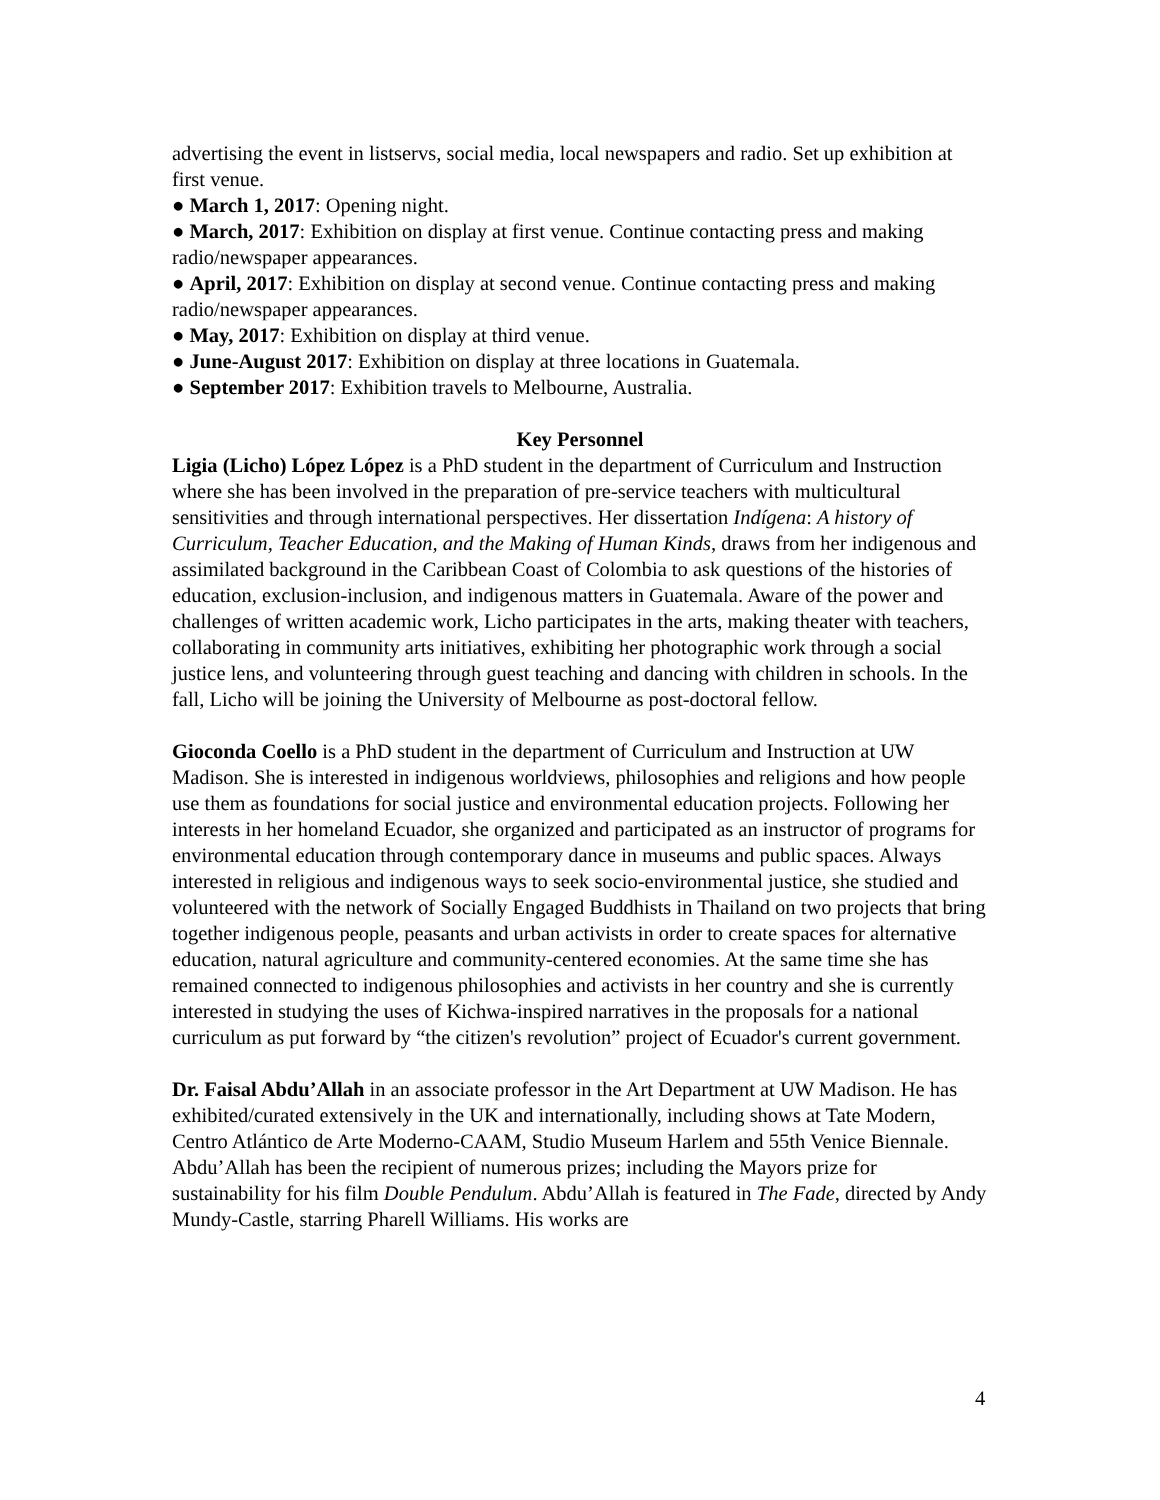advertising the event in listservs, social media, local newspapers and radio. Set up exhibition at first venue.
● March 1, 2017: Opening night.
● March, 2017: Exhibition on display at first venue. Continue contacting press and making radio/newspaper appearances.
● April, 2017: Exhibition on display at second venue. Continue contacting press and making radio/newspaper appearances.
● May, 2017: Exhibition on display at third venue.
● June-August 2017: Exhibition on display at three locations in Guatemala.
● September 2017: Exhibition travels to Melbourne, Australia.
Key Personnel
Ligia (Licho) López López is a PhD student in the department of Curriculum and Instruction where she has been involved in the preparation of pre-service teachers with multicultural sensitivities and through international perspectives. Her dissertation Indígena: A history of Curriculum, Teacher Education, and the Making of Human Kinds, draws from her indigenous and assimilated background in the Caribbean Coast of Colombia to ask questions of the histories of education, exclusion-inclusion, and indigenous matters in Guatemala. Aware of the power and challenges of written academic work, Licho participates in the arts, making theater with teachers, collaborating in community arts initiatives, exhibiting her photographic work through a social justice lens, and volunteering through guest teaching and dancing with children in schools. In the fall, Licho will be joining the University of Melbourne as post-doctoral fellow.
Gioconda Coello is a PhD student in the department of Curriculum and Instruction at UW Madison. She is interested in indigenous worldviews, philosophies and religions and how people use them as foundations for social justice and environmental education projects. Following her interests in her homeland Ecuador, she organized and participated as an instructor of programs for environmental education through contemporary dance in museums and public spaces. Always interested in religious and indigenous ways to seek socio-environmental justice, she studied and volunteered with the network of Socially Engaged Buddhists in Thailand on two projects that bring together indigenous people, peasants and urban activists in order to create spaces for alternative education, natural agriculture and community-centered economies. At the same time she has remained connected to indigenous philosophies and activists in her country and she is currently interested in studying the uses of Kichwa-inspired narratives in the proposals for a national curriculum as put forward by “the citizen's revolution” project of Ecuador's current government.
Dr. Faisal Abdu’Allah in an associate professor in the Art Department at UW Madison. He has exhibited/curated extensively in the UK and internationally, including shows at Tate Modern, Centro Atlántico de Arte Moderno-CAAM, Studio Museum Harlem and 55th Venice Biennale. Abdu’Allah has been the recipient of numerous prizes; including the Mayors prize for sustainability for his film Double Pendulum. Abdu’Allah is featured in The Fade, directed by Andy Mundy-Castle, starring Pharell Williams. His works are
4